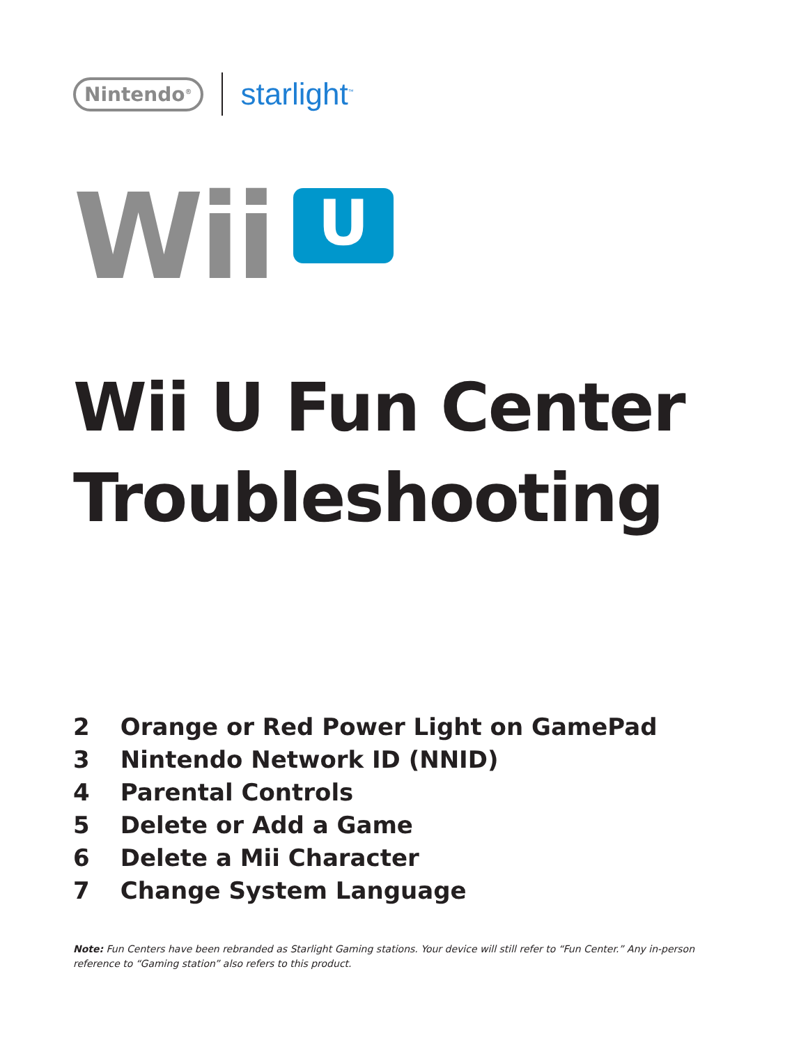Nintendo<sup>®</sup>
starlight<sup>™</sup>
Wii
U
Wii U Fun Center Troubleshooting
2 Orange or Red Power Light on GamePad
3 Nintendo Network ID (NNID)
4 Parental Controls
5 Delete or Add a Game
6 Delete a Mii Character
7 Change System Language
Note: Fun Centers have been rebranded as Starlight Gaming stations. Your device will still refer to “Fun Center.” Any in-person reference to “Gaming station” also refers to this product.